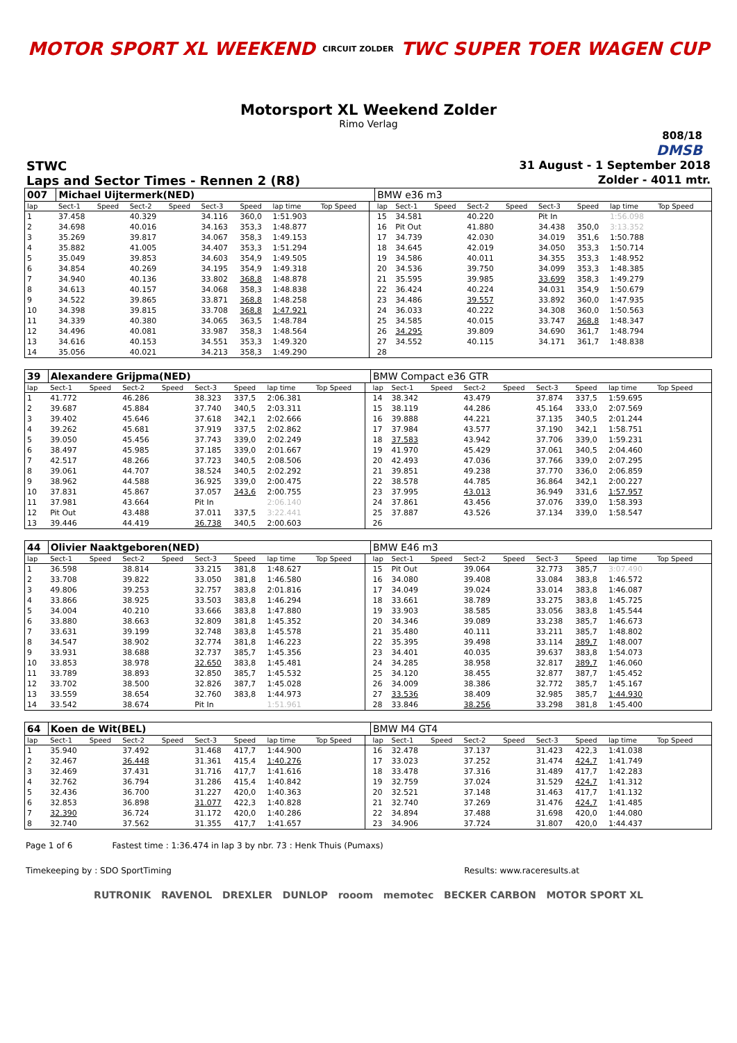MOTOR SPORT XL WEEKEND
CIRCUIT ZOLDER
TWC SUPER TOER WAGEN CUP
Motorsport XL Weekend Zolder
Rimo Verlag
808/18
DMSB
STWC 31 August - 1 September 2018
Laps and Sector Times - Rennen 2 (R8) Zolder - 4011 mtr.
| 007 | Michael Uijtermerk(NED) | | | | | | | | | BMW e36 m3 | | | | | | | | | |
| lap | Sect-1 | Speed | Sect-2 | Speed | Sect-3 | Speed | lap time | Top Speed | | lap | Sect-1 | Speed | Sect-2 | Speed | Sect-3 | Speed | lap time | Top Speed | |
| 1 | 37.458 | | 40.329 | | 34.116 | 360,0 | 1:51.903 | | | 15 | 34.581 | | 40.220 | | Pit In | | 1:56.098 | | |
| 2 | 34.698 | | 40.016 | | 34.163 | 353,3 | 1:48.877 | | | 16 | Pit Out | | 41.880 | | 34.438 | 350,0 | 3:13.352 | | |
| 3 | 35.269 | | 39.817 | | 34.067 | 358,3 | 1:49.153 | | | 17 | 34.739 | | 42.030 | | 34.019 | 351,6 | 1:50.788 | | |
| 4 | 35.882 | | 41.005 | | 34.407 | 353,3 | 1:51.294 | | | 18 | 34.645 | | 42.019 | | 34.050 | 353,3 | 1:50.714 | | |
| 5 | 35.049 | | 39.853 | | 34.603 | 354,9 | 1:49.505 | | | 19 | 34.586 | | 40.011 | | 34.355 | 353,3 | 1:48.952 | | |
| 6 | 34.854 | | 40.269 | | 34.195 | 354,9 | 1:49.318 | | | 20 | 34.536 | | 39.750 | | 34.099 | 353,3 | 1:48.385 | | |
| 7 | 34.940 | | 40.136 | | 33.802 | 368,8 | 1:48.878 | | | 21 | 35.595 | | 39.985 | | 33.699 | 358,3 | 1:49.279 | | |
| 8 | 34.613 | | 40.157 | | 34.068 | 358,3 | 1:48.838 | | | 22 | 36.424 | | 40.224 | | 34.031 | 354,9 | 1:50.679 | | |
| 9 | 34.522 | | 39.865 | | 33.871 | 368,8 | 1:48.258 | | | 23 | 34.486 | | 39.557 | | 33.892 | 360,0 | 1:47.935 | | |
| 10 | 34.398 | | 39.815 | | 33.708 | 368,8 | 1:47.921 | | | 24 | 36.033 | | 40.222 | | 34.308 | 360,0 | 1:50.563 | | |
| 11 | 34.339 | | 40.380 | | 34.065 | 363,5 | 1:48.784 | | | 25 | 34.585 | | 40.015 | | 33.747 | 368,8 | 1:48.347 | | |
| 12 | 34.496 | | 40.081 | | 33.987 | 358,3 | 1:48.564 | | | 26 | 34.295 | | 39.809 | | 34.690 | 361,7 | 1:48.794 | | |
| 13 | 34.616 | | 40.153 | | 34.551 | 353,3 | 1:49.320 | | | 27 | 34.552 | | 40.115 | | 34.171 | 361,7 | 1:48.838 | | |
| 14 | 35.056 | | 40.021 | | 34.213 | 358,3 | 1:49.290 | | | 28 | | | | | | | | | |
| 39 | Alexandere Grijpma(NED) | | | | | | | | | BMW Compact e36 GTR | | | | | | | | | |
| lap | Sect-1 | Speed | Sect-2 | Speed | Sect-3 | Speed | lap time | Top Speed | | lap | Sect-1 | Speed | Sect-2 | Speed | Sect-3 | Speed | lap time | Top Speed | |
| 1 | 41.772 | | 46.286 | | 38.323 | 337,5 | 2:06.381 | | | 14 | 38.342 | | 43.479 | | 37.874 | 337,5 | 1:59.695 | | |
| 2 | 39.687 | | 45.884 | | 37.740 | 340,5 | 2:03.311 | | | 15 | 38.119 | | 44.286 | | 45.164 | 333,0 | 2:07.569 | | |
| 3 | 39.402 | | 45.646 | | 37.618 | 342,1 | 2:02.666 | | | 16 | 39.888 | | 44.221 | | 37.135 | 340,5 | 2:01.244 | | |
| 4 | 39.262 | | 45.681 | | 37.919 | 337,5 | 2:02.862 | | | 17 | 37.984 | | 43.577 | | 37.190 | 342,1 | 1:58.751 | | |
| 5 | 39.050 | | 45.456 | | 37.743 | 339,0 | 2:02.249 | | | 18 | 37.583 | | 43.942 | | 37.706 | 339,0 | 1:59.231 | | |
| 6 | 38.497 | | 45.985 | | 37.185 | 339,0 | 2:01.667 | | | 19 | 41.970 | | 45.429 | | 37.061 | 340,5 | 2:04.460 | | |
| 7 | 42.517 | | 48.266 | | 37.723 | 340,5 | 2:08.506 | | | 20 | 42.493 | | 47.036 | | 37.766 | 339,0 | 2:07.295 | | |
| 8 | 39.061 | | 44.707 | | 38.524 | 340,5 | 2:02.292 | | | 21 | 39.851 | | 49.238 | | 37.770 | 336,0 | 2:06.859 | | |
| 9 | 38.962 | | 44.588 | | 36.925 | 339,0 | 2:00.475 | | | 22 | 38.578 | | 44.785 | | 36.864 | 342,1 | 2:00.227 | | |
| 10 | 37.831 | | 45.867 | | 37.057 | 343,6 | 2:00.755 | | | 23 | 37.995 | | 43.013 | | 36.949 | 331,6 | 1:57.957 | | |
| 11 | 37.981 | | 43.664 | | Pit In | | 2:06.140 | | | 24 | 37.861 | | 43.456 | | 37.076 | 339,0 | 1:58.393 | | |
| 12 | Pit Out | | 43.488 | | 37.011 | 337,5 | 3:22.441 | | | 25 | 37.887 | | 43.526 | | 37.134 | 339,0 | 1:58.547 | | |
| 13 | 39.446 | | 44.419 | | 36.738 | 340,5 | 2:00.603 | | | 26 | | | | | | | | | |
| 44 | Olivier Naaktgeboren(NED) | | | | | | | | | BMW E46 m3 | | | | | | | | | |
| lap | Sect-1 | Speed | Sect-2 | Speed | Sect-3 | Speed | lap time | Top Speed | | lap | Sect-1 | Speed | Sect-2 | Speed | Sect-3 | Speed | lap time | Top Speed | |
| 1 | 36.598 | | 38.814 | | 33.215 | 381,8 | 1:48.627 | | | 15 | Pit Out | | 39.064 | | 32.773 | 385,7 | 3:07.490 | | |
| 2 | 33.708 | | 39.822 | | 33.050 | 381,8 | 1:46.580 | | | 16 | 34.080 | | 39.408 | | 33.084 | 383,8 | 1:46.572 | | |
| 3 | 49.806 | | 39.253 | | 32.757 | 383,8 | 2:01.816 | | | 17 | 34.049 | | 39.024 | | 33.014 | 383,8 | 1:46.087 | | |
| 4 | 33.866 | | 38.925 | | 33.503 | 383,8 | 1:46.294 | | | 18 | 33.661 | | 38.789 | | 33.275 | 383,8 | 1:45.725 | | |
| 5 | 34.004 | | 40.210 | | 33.666 | 383,8 | 1:47.880 | | | 19 | 33.903 | | 38.585 | | 33.056 | 383,8 | 1:45.544 | | |
| 6 | 33.880 | | 38.663 | | 32.809 | 381,8 | 1:45.352 | | | 20 | 34.346 | | 39.089 | | 33.238 | 385,7 | 1:46.673 | | |
| 7 | 33.631 | | 39.199 | | 32.748 | 383,8 | 1:45.578 | | | 21 | 35.480 | | 40.111 | | 33.211 | 385,7 | 1:48.802 | | |
| 8 | 34.547 | | 38.902 | | 32.774 | 381,8 | 1:46.223 | | | 22 | 35.395 | | 39.498 | | 33.114 | 389,7 | 1:48.007 | | |
| 9 | 33.931 | | 38.688 | | 32.737 | 385,7 | 1:45.356 | | | 23 | 34.401 | | 40.035 | | 39.637 | 383,8 | 1:54.073 | | |
| 10 | 33.853 | | 38.978 | | 32.650 | 383,8 | 1:45.481 | | | 24 | 34.285 | | 38.958 | | 32.817 | 389,7 | 1:46.060 | | |
| 11 | 33.789 | | 38.893 | | 32.850 | 385,7 | 1:45.532 | | | 25 | 34.120 | | 38.455 | | 32.877 | 387,7 | 1:45.452 | | |
| 12 | 33.702 | | 38.500 | | 32.826 | 387,7 | 1:45.028 | | | 26 | 34.009 | | 38.386 | | 32.772 | 385,7 | 1:45.167 | | |
| 13 | 33.559 | | 38.654 | | 32.760 | 383,8 | 1:44.973 | | | 27 | 33.536 | | 38.409 | | 32.985 | 385,7 | 1:44.930 | | |
| 14 | 33.542 | | 38.674 | | Pit In | | 1:51.961 | | | 28 | 33.846 | | 38.256 | | 33.298 | 381,8 | 1:45.400 | | |
| 64 | Koen de Wit(BEL) | | | | | | | | | BMW M4 GT4 | | | | | | | | | |
| lap | Sect-1 | Speed | Sect-2 | Speed | Sect-3 | Speed | lap time | Top Speed | | lap | Sect-1 | Speed | Sect-2 | Speed | Sect-3 | Speed | lap time | Top Speed | |
| 1 | 35.940 | | 37.492 | | 31.468 | 417,7 | 1:44.900 | | | 16 | 32.478 | | 37.137 | | 31.423 | 422,3 | 1:41.038 | | |
| 2 | 32.467 | | 36.448 | | 31.361 | 415,4 | 1:40.276 | | | 17 | 33.023 | | 37.252 | | 31.474 | 424,7 | 1:41.749 | | |
| 3 | 32.469 | | 37.431 | | 31.716 | 417,7 | 1:41.616 | | | 18 | 33.478 | | 37.316 | | 31.489 | 417,7 | 1:42.283 | | |
| 4 | 32.762 | | 36.794 | | 31.286 | 415,4 | 1:40.842 | | | 19 | 32.759 | | 37.024 | | 31.529 | 424,7 | 1:41.312 | | |
| 5 | 32.436 | | 36.700 | | 31.227 | 420,0 | 1:40.363 | | | 20 | 32.521 | | 37.148 | | 31.463 | 417,7 | 1:41.132 | | |
| 6 | 32.853 | | 36.898 | | 31.077 | 422,3 | 1:40.828 | | | 21 | 32.740 | | 37.269 | | 31.476 | 424,7 | 1:41.485 | | |
| 7 | 32.390 | | 36.724 | | 31.172 | 420,0 | 1:40.286 | | | 22 | 34.894 | | 37.488 | | 31.698 | 420,0 | 1:44.080 | | |
| 8 | 32.740 | | 37.562 | | 31.355 | 417,7 | 1:41.657 | | | 23 | 34.906 | | 37.724 | | 31.807 | 420,0 | 1:44.437 | | |
Page 1 of 6 Fastest time : 1:36.474 in lap 3 by nbr. 73 : Henk Thuis (Pumaxs)
Timekeeping by : SDO SportTiming Results: www.raceresults.at
RUTRONIK RAVENOL DREXLER DUNLOP rooom memotec BECKER CARBON MOTOR SPORT XL